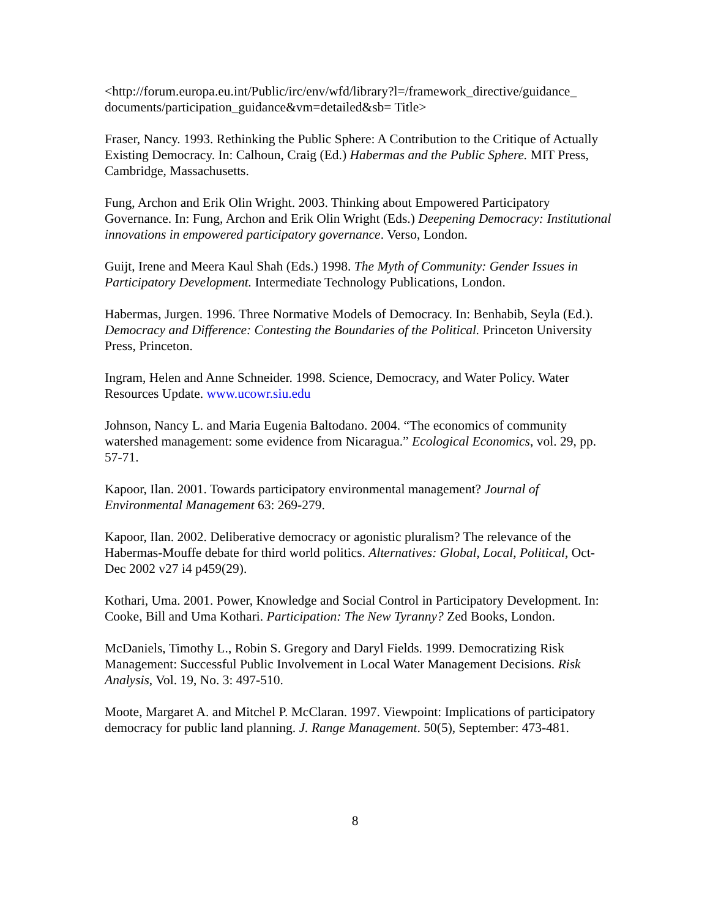<http://forum.europa.eu.int/Public/irc/env/wfd/library?l=/framework_directive/guidance_ documents/participation_guidance&vm=detailed&sb= Title>
Fraser, Nancy. 1993. Rethinking the Public Sphere: A Contribution to the Critique of Actually Existing Democracy. In: Calhoun, Craig (Ed.) Habermas and the Public Sphere. MIT Press, Cambridge, Massachusetts.
Fung, Archon and Erik Olin Wright. 2003. Thinking about Empowered Participatory Governance. In: Fung, Archon and Erik Olin Wright (Eds.) Deepening Democracy: Institutional innovations in empowered participatory governance. Verso, London.
Guijt, Irene and Meera Kaul Shah (Eds.) 1998. The Myth of Community: Gender Issues in Participatory Development. Intermediate Technology Publications, London.
Habermas, Jurgen. 1996. Three Normative Models of Democracy. In: Benhabib, Seyla (Ed.). Democracy and Difference: Contesting the Boundaries of the Political. Princeton University Press, Princeton.
Ingram, Helen and Anne Schneider. 1998. Science, Democracy, and Water Policy. Water Resources Update. www.ucowr.siu.edu
Johnson, Nancy L. and Maria Eugenia Baltodano. 2004. “The economics of community watershed management: some evidence from Nicaragua.” Ecological Economics, vol. 29, pp. 57-71.
Kapoor, Ilan. 2001. Towards participatory environmental management? Journal of Environmental Management 63: 269-279.
Kapoor, Ilan. 2002. Deliberative democracy or agonistic pluralism? The relevance of the Habermas-Mouffe debate for third world politics. Alternatives: Global, Local, Political, Oct-Dec 2002 v27 i4 p459(29).
Kothari, Uma. 2001. Power, Knowledge and Social Control in Participatory Development. In: Cooke, Bill and Uma Kothari. Participation: The New Tyranny? Zed Books, London.
McDaniels, Timothy L., Robin S. Gregory and Daryl Fields. 1999. Democratizing Risk Management: Successful Public Involvement in Local Water Management Decisions. Risk Analysis, Vol. 19, No. 3: 497-510.
Moote, Margaret A. and Mitchel P. McClaran. 1997. Viewpoint: Implications of participatory democracy for public land planning. J. Range Management. 50(5), September: 473-481.
8